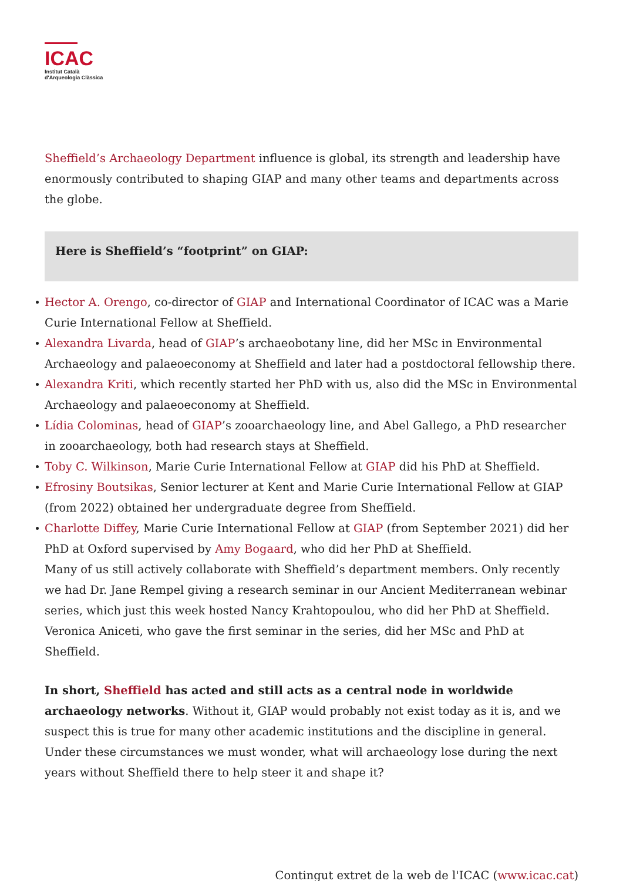ICAC
Institut Català
d'Arqueologia Clàssica
Sheffield’s Archaeology Department influence is global, its strength and leadership have enormously contributed to shaping GIAP and many other teams and departments across the globe.
Here is Sheffield’s “footprint” on GIAP:
Hector A. Orengo, co-director of GIAP and International Coordinator of ICAC was a Marie Curie International Fellow at Sheffield.
Alexandra Livarda, head of GIAP’s archaeobotany line, did her MSc in Environmental Archaeology and palaeoeconomy at Sheffield and later had a postdoctoral fellowship there.
Alexandra Kriti, which recently started her PhD with us, also did the MSc in Environmental Archaeology and palaeoeconomy at Sheffield.
Lídia Colominas, head of GIAP’s zooarchaeology line, and Abel Gallego, a PhD researcher in zooarchaeology, both had research stays at Sheffield.
Toby C. Wilkinson, Marie Curie International Fellow at GIAP did his PhD at Sheffield.
Efrosiny Boutsikas, Senior lecturer at Kent and Marie Curie International Fellow at GIAP (from 2022) obtained her undergraduate degree from Sheffield.
Charlotte Diffey, Marie Curie International Fellow at GIAP (from September 2021) did her PhD at Oxford supervised by Amy Bogaard, who did her PhD at Sheffield.
Many of us still actively collaborate with Sheffield’s department members. Only recently we had Dr. Jane Rempel giving a research seminar in our Ancient Mediterranean webinar series, which just this week hosted Nancy Krahtopoulou, who did her PhD at Sheffield. Veronica Aniceti, who gave the first seminar in the series, did her MSc and PhD at Sheffield.
In short, Sheffield has acted and still acts as a central node in worldwide archaeology networks. Without it, GIAP would probably not exist today as it is, and we suspect this is true for many other academic institutions and the discipline in general. Under these circumstances we must wonder, what will archaeology lose during the next years without Sheffield there to help steer it and shape it?
Contingut extret de la web de l'ICAC (www.icac.cat)